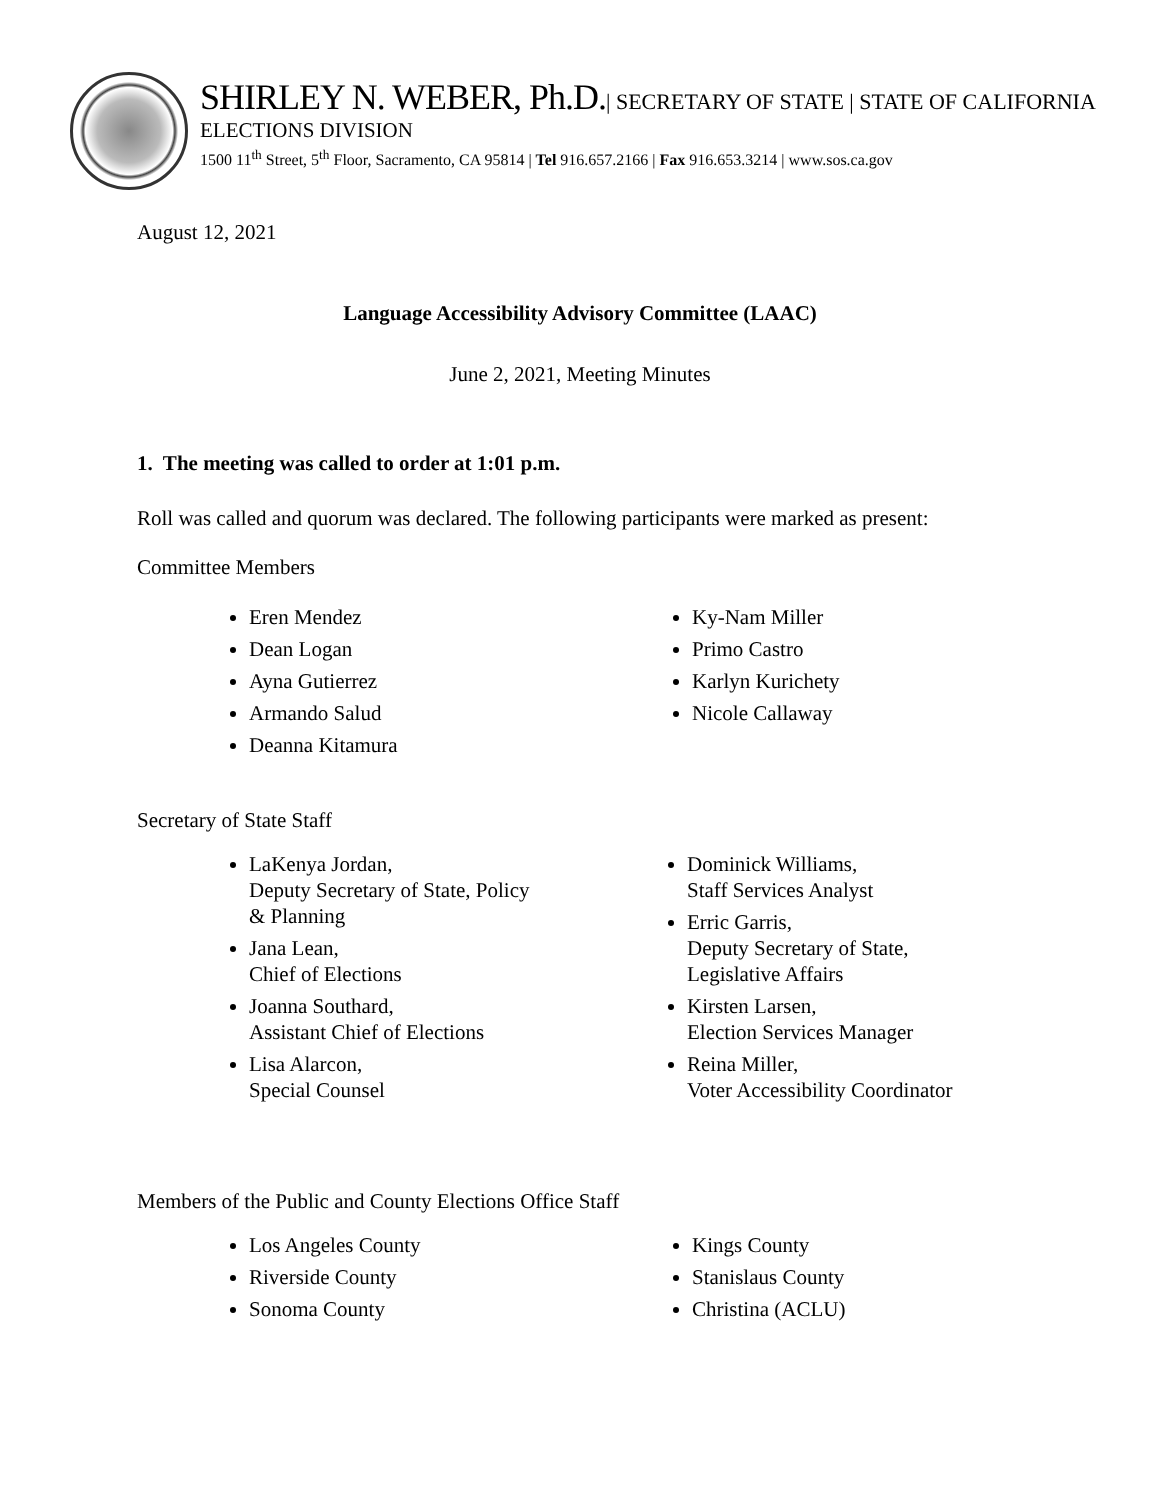SHIRLEY N. WEBER, Ph.D.| SECRETARY OF STATE | STATE OF CALIFORNIA
ELECTIONS DIVISION
1500 11<sup>th</sup> Street, 5<sup>th</sup> Floor, Sacramento, CA 95814 | Tel 916.657.2166 | Fax 916.653.3214 | www.sos.ca.gov
August 12, 2021
Language Accessibility Advisory Committee (LAAC)
June 2, 2021, Meeting Minutes
1. The meeting was called to order at 1:01 p.m.
Roll was called and quorum was declared. The following participants were marked as present:
Committee Members
Eren Mendez
Dean Logan
Ayna Gutierrez
Armando Salud
Deanna Kitamura
Ky-Nam Miller
Primo Castro
Karlyn Kurichety
Nicole Callaway
Secretary of State Staff
LaKenya Jordan,
Deputy Secretary of State, Policy
& Planning
Jana Lean,
Chief of Elections
Joanna Southard,
Assistant Chief of Elections
Lisa Alarcon,
Special Counsel
Dominick Williams,
Staff Services Analyst
Erric Garris,
Deputy Secretary of State,
Legislative Affairs
Kirsten Larsen,
Election Services Manager
Reina Miller,
Voter Accessibility Coordinator
Members of the Public and County Elections Office Staff
Los Angeles County
Riverside County
Sonoma County
Kings County
Stanislaus County
Christina (ACLU)